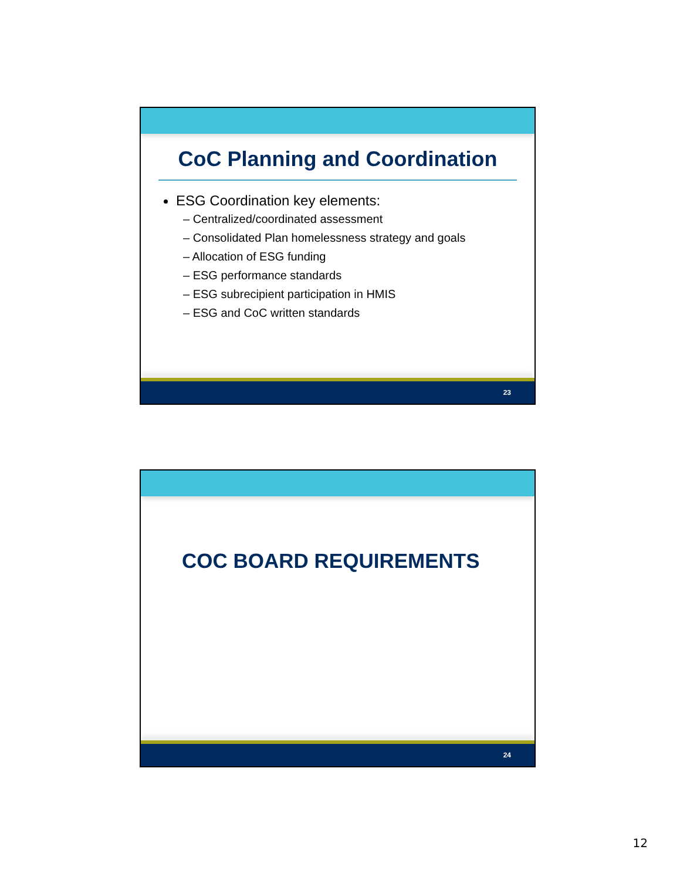CoC Planning and Coordination
ESG Coordination key elements:
– Centralized/coordinated assessment
– Consolidated Plan homelessness strategy and goals
– Allocation of ESG funding
– ESG performance standards
– ESG subrecipient participation in HMIS
– ESG and CoC written standards
23
COC BOARD REQUIREMENTS
24
12